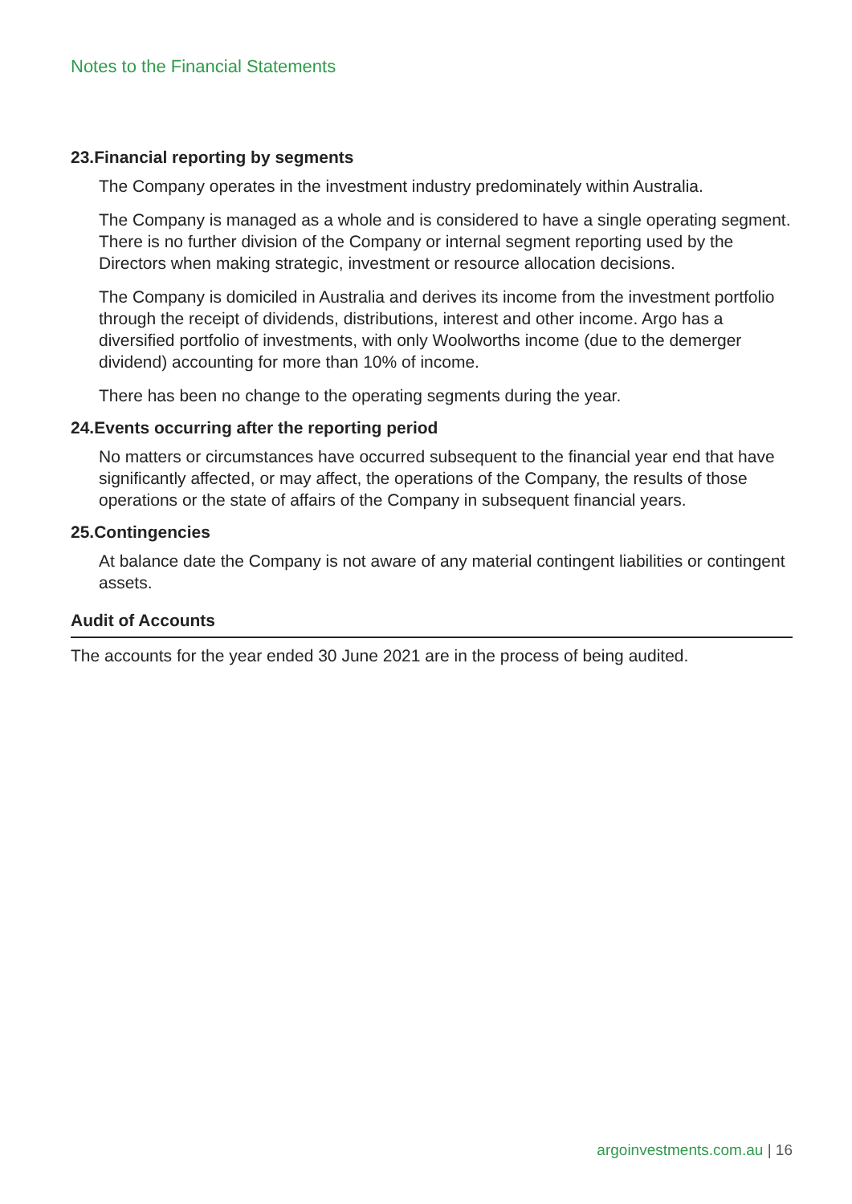Notes to the Financial Statements
23.Financial reporting by segments
The Company operates in the investment industry predominately within Australia.
The Company is managed as a whole and is considered to have a single operating segment. There is no further division of the Company or internal segment reporting used by the Directors when making strategic, investment or resource allocation decisions.
The Company is domiciled in Australia and derives its income from the investment portfolio through the receipt of dividends, distributions, interest and other income. Argo has a diversified portfolio of investments, with only Woolworths income (due to the demerger dividend) accounting for more than 10% of income.
There has been no change to the operating segments during the year.
24.Events occurring after the reporting period
No matters or circumstances have occurred subsequent to the financial year end that have significantly affected, or may affect, the operations of the Company, the results of those operations or the state of affairs of the Company in subsequent financial years.
25.Contingencies
At balance date the Company is not aware of any material contingent liabilities or contingent assets.
Audit of Accounts
The accounts for the year ended 30 June 2021 are in the process of being audited.
argoinvestments.com.au | 16